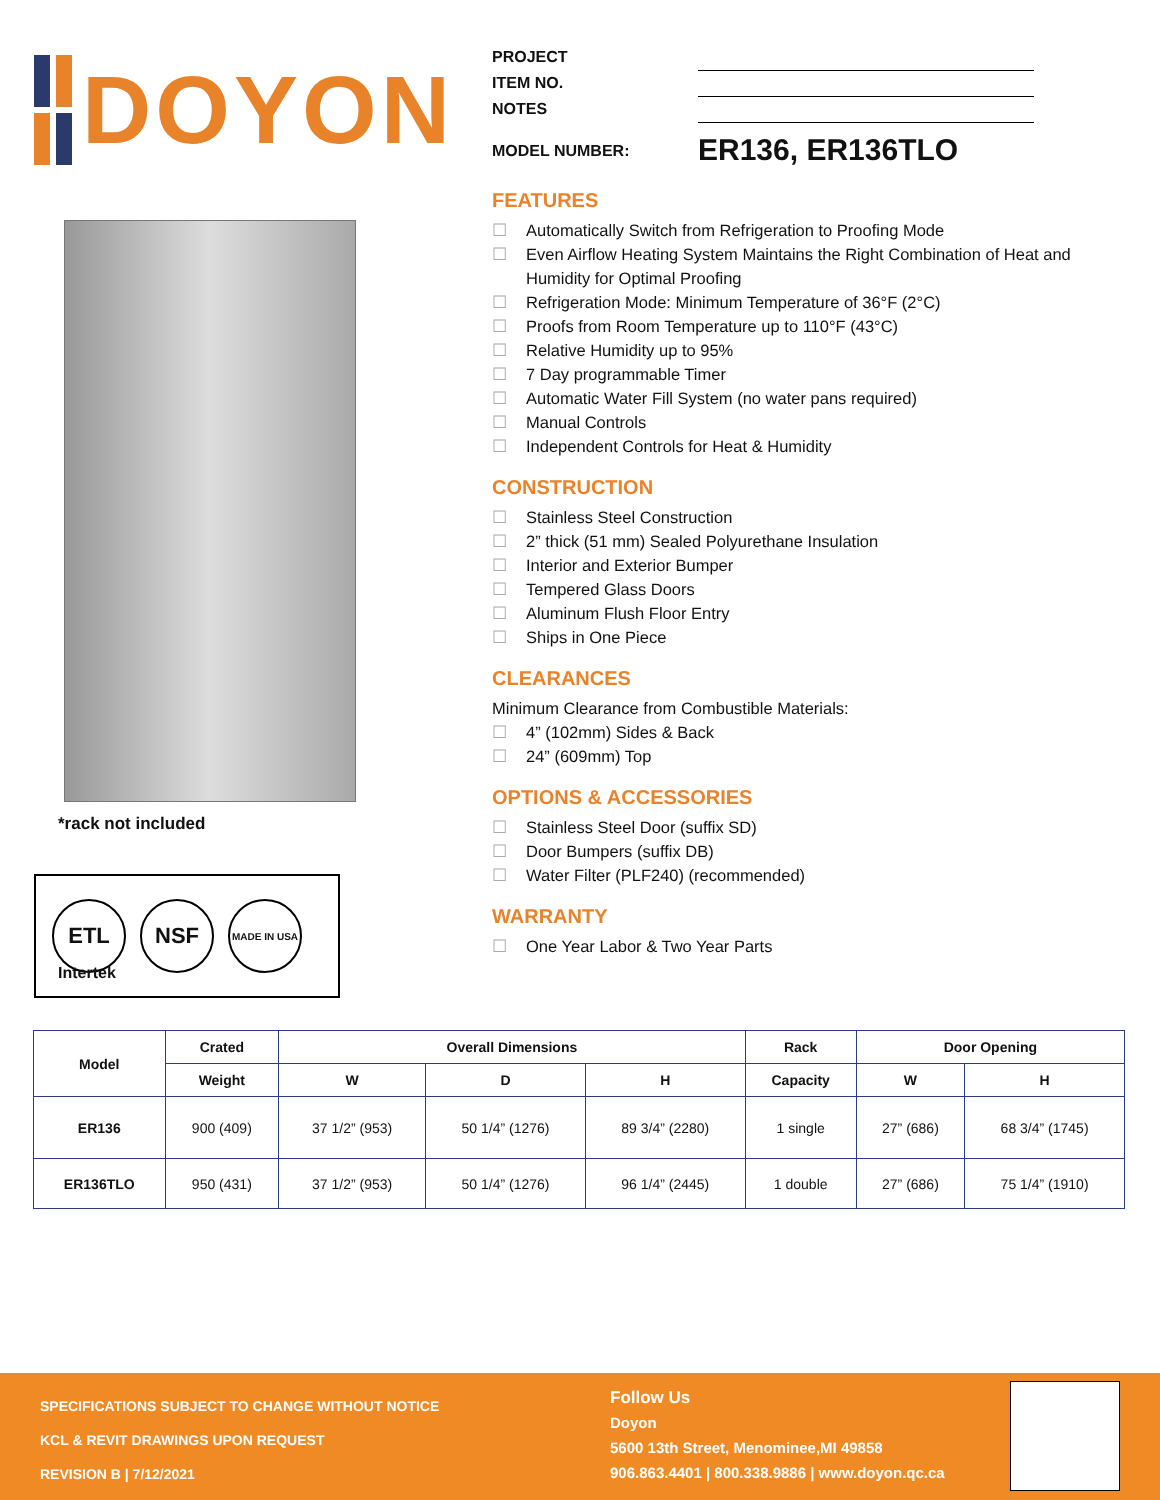DOYON
*rack not included
ETL NSF
MADE IN USA
Intertek
| PROJECT | |
| ITEM NO. | |
| NOTES | |
| MODEL NUMBER: | ER136, ER136TLO |
FEATURES
☐ Automatically Switch from Refrigeration to Proofing Mode
☐ Even Airflow Heating System Maintains the Right Combination of Heat and Humidity for Optimal Proofing
☐ Refrigeration Mode: Minimum Temperature of 36°F (2°C)
☐ Proofs from Room Temperature up to 110°F (43°C)
☐ Relative Humidity up to 95%
☐ 7 Day programmable Timer
☐ Automatic Water Fill System (no water pans required)
☐ Manual Controls
☐ Independent Controls for Heat & Humidity
CONSTRUCTION
☐ Stainless Steel Construction
☐ 2” thick (51 mm) Sealed Polyurethane Insulation
☐ Interior and Exterior Bumper
☐ Tempered Glass Doors
☐ Aluminum Flush Floor Entry
☐ Ships in One Piece
CLEARANCES
Minimum Clearance from Combustible Materials:
☐ 4” (102mm) Sides & Back
☐ 24” (609mm) Top
OPTIONS & ACCESSORIES
☐ Stainless Steel Door (suffix SD)
☐ Door Bumpers (suffix DB)
☐ Water Filter (PLF240) (recommended)
WARRANTY
☐ One Year Labor & Two Year Parts
| Model | Crated | Overall Dimensions | | | Rack | Door Opening | |
| --- | --- | --- | --- | --- | --- | --- | --- |
| | Weight | W | D | H | Capacity | W | H |
| ER136 | 900 (409) | 37 1/2” (953) | 50 1/4” (1276) | 89 3/4” (2280) | 1 single | 27” (686) | 68 3/4” (1745) |
| ER136TLO | 950 (431) | 37 1/2” (953) | 50 1/4” (1276) | 96 1/4” (2445) | 1 double | 27” (686) | 75 1/4” (1910) |
SPECIFICATIONS SUBJECT TO CHANGE WITHOUT NOTICE
KCL & REVIT DRAWINGS UPON REQUEST
REVISION B | 7/12/2021
Follow Us
Doyon
5600 13th Street, Menominee,MI 49858
906.863.4401 | 800.338.9886 | www.doyon.qc.ca